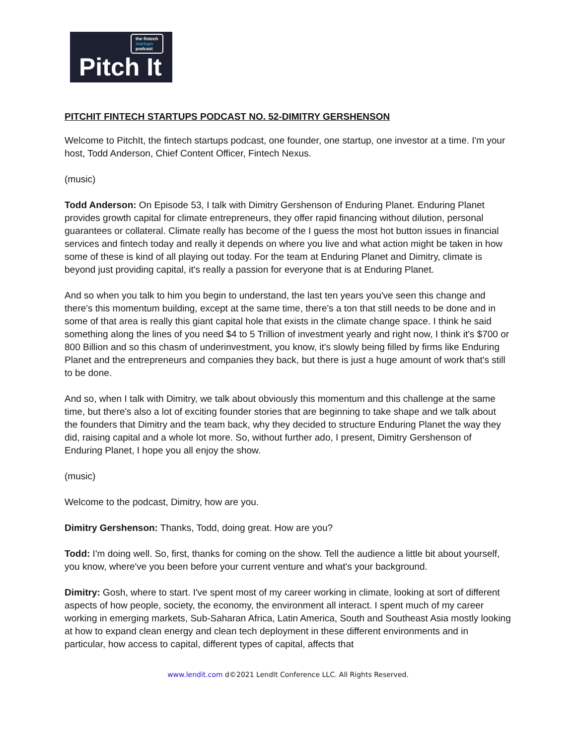the fintech
startups
podcast
Pitch It
PITCHIT FINTECH STARTUPS PODCAST NO. 52-DIMITRY GERSHENSON
Welcome to PitchIt, the fintech startups podcast, one founder, one startup, one investor at a time. I'm your host, Todd Anderson, Chief Content Officer, Fintech Nexus.
(music)
Todd Anderson: On Episode 53, I talk with Dimitry Gershenson of Enduring Planet. Enduring Planet provides growth capital for climate entrepreneurs, they offer rapid financing without dilution, personal guarantees or collateral. Climate really has become of the I guess the most hot button issues in financial services and fintech today and really it depends on where you live and what action might be taken in how some of these is kind of all playing out today. For the team at Enduring Planet and Dimitry, climate is beyond just providing capital, it's really a passion for everyone that is at Enduring Planet.
And so when you talk to him you begin to understand, the last ten years you've seen this change and there's this momentum building, except at the same time, there's a ton that still needs to be done and in some of that area is really this giant capital hole that exists in the climate change space. I think he said something along the lines of you need $4 to 5 Trillion of investment yearly and right now, I think it's $700 or 800 Billion and so this chasm of underinvestment, you know, it's slowly being filled by firms like Enduring Planet and the entrepreneurs and companies they back, but there is just a huge amount of work that's still to be done.
And so, when I talk with Dimitry, we talk about obviously this momentum and this challenge at the same time, but there's also a lot of exciting founder stories that are beginning to take shape and we talk about the founders that Dimitry and the team back, why they decided to structure Enduring Planet the way they did, raising capital and a whole lot more. So, without further ado, I present, Dimitry Gershenson of Enduring Planet, I hope you all enjoy the show.
(music)
Welcome to the podcast, Dimitry, how are you.
Dimitry Gershenson: Thanks, Todd, doing great. How are you?
Todd: I'm doing well. So, first, thanks for coming on the show. Tell the audience a little bit about yourself, you know, where've you been before your current venture and what's your background.
Dimitry: Gosh, where to start. I've spent most of my career working in climate, looking at sort of different aspects of how people, society, the economy, the environment all interact. I spent much of my career working in emerging markets, Sub-Saharan Africa, Latin America, South and Southeast Asia mostly looking at how to expand clean energy and clean tech deployment in these different environments and in particular, how access to capital, different types of capital, affects that
www.lendit.com d©2021 LendIt Conference LLC. All Rights Reserved.